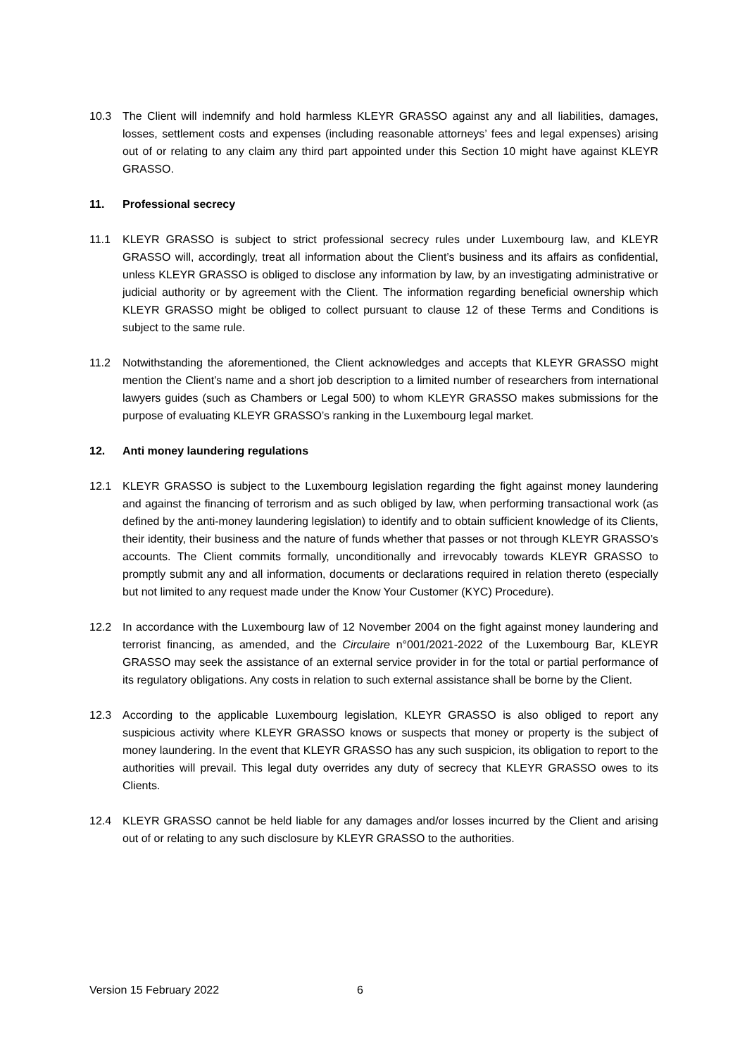10.3 The Client will indemnify and hold harmless KLEYR GRASSO against any and all liabilities, damages, losses, settlement costs and expenses (including reasonable attorneys’ fees and legal expenses) arising out of or relating to any claim any third part appointed under this Section 10 might have against KLEYR GRASSO.
11. Professional secrecy
11.1 KLEYR GRASSO is subject to strict professional secrecy rules under Luxembourg law, and KLEYR GRASSO will, accordingly, treat all information about the Client’s business and its affairs as confidential, unless KLEYR GRASSO is obliged to disclose any information by law, by an investigating administrative or judicial authority or by agreement with the Client. The information regarding beneficial ownership which KLEYR GRASSO might be obliged to collect pursuant to clause 12 of these Terms and Conditions is subject to the same rule.
11.2 Notwithstanding the aforementioned, the Client acknowledges and accepts that KLEYR GRASSO might mention the Client’s name and a short job description to a limited number of researchers from international lawyers guides (such as Chambers or Legal 500) to whom KLEYR GRASSO makes submissions for the purpose of evaluating KLEYR GRASSO’s ranking in the Luxembourg legal market.
12. Anti money laundering regulations
12.1 KLEYR GRASSO is subject to the Luxembourg legislation regarding the fight against money laundering and against the financing of terrorism and as such obliged by law, when performing transactional work (as defined by the anti-money laundering legislation) to identify and to obtain sufficient knowledge of its Clients, their identity, their business and the nature of funds whether that passes or not through KLEYR GRASSO’s accounts. The Client commits formally, unconditionally and irrevocably towards KLEYR GRASSO to promptly submit any and all information, documents or declarations required in relation thereto (especially but not limited to any request made under the Know Your Customer (KYC) Procedure).
12.2 In accordance with the Luxembourg law of 12 November 2004 on the fight against money laundering and terrorist financing, as amended, and the Circulaire n°001/2021-2022 of the Luxembourg Bar, KLEYR GRASSO may seek the assistance of an external service provider in for the total or partial performance of its regulatory obligations. Any costs in relation to such external assistance shall be borne by the Client.
12.3 According to the applicable Luxembourg legislation, KLEYR GRASSO is also obliged to report any suspicious activity where KLEYR GRASSO knows or suspects that money or property is the subject of money laundering. In the event that KLEYR GRASSO has any such suspicion, its obligation to report to the authorities will prevail. This legal duty overrides any duty of secrecy that KLEYR GRASSO owes to its Clients.
12.4 KLEYR GRASSO cannot be held liable for any damages and/or losses incurred by the Client and arising out of or relating to any such disclosure by KLEYR GRASSO to the authorities.
Version 15 February 2022 6